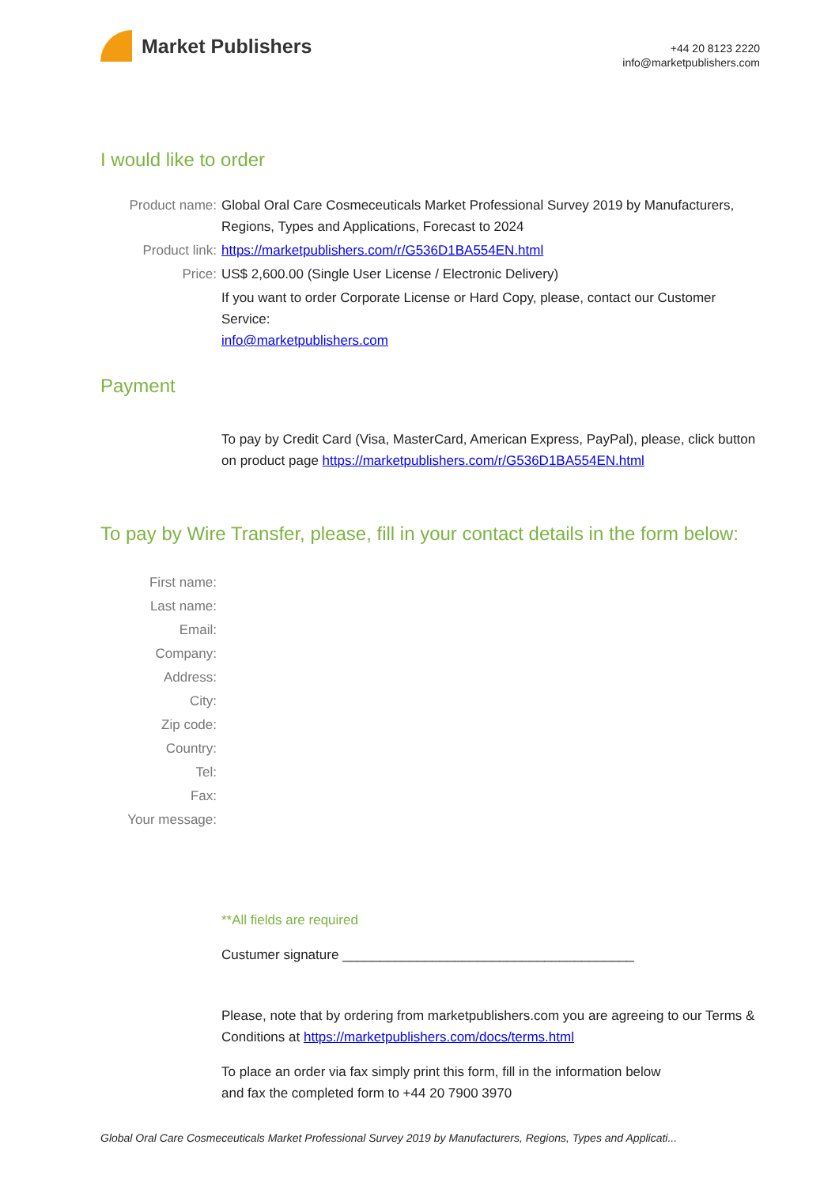Market Publishers
+44 20 8123 2220
info@marketpublishers.com
I would like to order
Product name: Global Oral Care Cosmeceuticals Market Professional Survey 2019 by Manufacturers, Regions, Types and Applications, Forecast to 2024
Product link: https://marketpublishers.com/r/G536D1BA554EN.html
Price: US$ 2,600.00 (Single User License / Electronic Delivery)
If you want to order Corporate License or Hard Copy, please, contact our Customer Service:
info@marketpublishers.com
Payment
To pay by Credit Card (Visa, MasterCard, American Express, PayPal), please, click button on product page https://marketpublishers.com/r/G536D1BA554EN.html
To pay by Wire Transfer, please, fill in your contact details in the form below:
First name:
Last name:
Email:
Company:
Address:
City:
Zip code:
Country:
Tel:
Fax:
Your message:
**All fields are required
Custumer signature _______________________________________
Please, note that by ordering from marketpublishers.com you are agreeing to our Terms & Conditions at https://marketpublishers.com/docs/terms.html
To place an order via fax simply print this form, fill in the information below
and fax the completed form to +44 20 7900 3970
Global Oral Care Cosmeceuticals Market Professional Survey 2019 by Manufacturers, Regions, Types and Applicati...